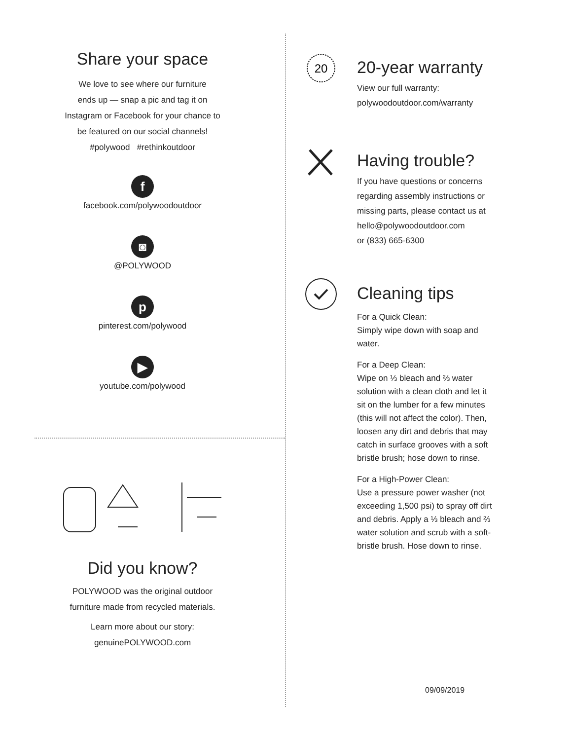Share your space
We love to see where our furniture
ends up — snap a pic and tag it on
Instagram or Facebook for your chance to
be featured on our social channels!
#polywood #rethinkoutdoor
f
facebook.com/polywoodoutdoor
◙
@POLYWOOD
p
pinterest.com/polywood
▶
youtube.com/polywood
Did you know?
POLYWOOD was the original outdoor
furniture made from recycled materials.
Learn more about our story:
genuinePOLYWOOD.com
20
20-year warranty
View our full warranty:
polywoodoutdoor.com/warranty
Having trouble?
If you have questions or concerns
regarding assembly instructions or
missing parts, please contact us at
hello@polywoodoutdoor.com
or (833) 665-6300
Cleaning tips
For a Quick Clean:
Simply wipe down with soap and
water.
For a Deep Clean:
Wipe on ⅓ bleach and ⅔ water
solution with a clean cloth and let it
sit on the lumber for a few minutes
(this will not affect the color). Then,
loosen any dirt and debris that may
catch in surface grooves with a soft
bristle brush; hose down to rinse.
For a High-Power Clean:
Use a pressure power washer (not
exceeding 1,500 psi) to spray off dirt
and debris. Apply a ⅓ bleach and ⅔
water solution and scrub with a soft-
bristle brush. Hose down to rinse.
09/09/2019